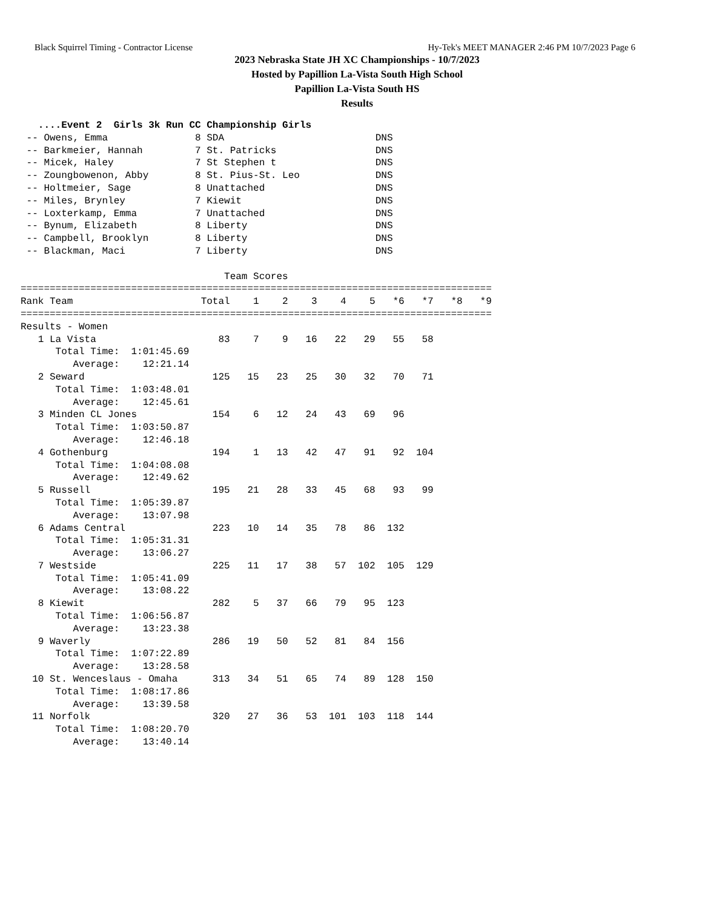Black Squirrel Timing - Contractor License Hy-Tek's MEET MANAGER 2:46 PM 10/7/2023 Page 6
2023 Nebraska State JH XC Championships - 10/7/2023
Hosted by Papillion La-Vista South High School
Papillion La-Vista South HS
Results
   ....Event 2  Girls 3k Run CC Championship Girls
 -- Owens, Emma               8 SDA                          DNS
 -- Barkmeier, Hannah         7 St. Patricks                 DNS
 -- Micek, Haley              7 St Stephen t                 DNS
 -- Zoungbowenon, Abby        8 St. Pius-St. Leo             DNS
 -- Holtmeier, Sage           8 Unattached                   DNS
 -- Miles, Brynley            7 Kiewit                       DNS
 -- Loxterkamp, Emma          7 Unattached                   DNS
 -- Bynum, Elizabeth          8 Liberty                      DNS
 -- Campbell, Brooklyn        8 Liberty                      DNS
 -- Blackman, Maci            7 Liberty                      DNS

                                   Team Scores
=================================================================================
Rank Team                      Total    1    2    3    4    5   *6   *7   *8   *9
=================================================================================
Results - Women
   1 La Vista                     83    7    9   16   22   29   55   58
      Total Time:  1:01:45.69
         Average:    12:21.14
   2 Seward                      125   15   23   25   30   32   70   71
      Total Time:  1:03:48.01
         Average:    12:45.61
   3 Minden CL Jones             154    6   12   24   43   69   96
      Total Time:  1:03:50.87
         Average:    12:46.18
   4 Gothenburg                  194    1   13   42   47   91   92  104
      Total Time:  1:04:08.08
         Average:    12:49.62
   5 Russell                     195   21   28   33   45   68   93   99
      Total Time:  1:05:39.87
         Average:    13:07.98
   6 Adams Central               223   10   14   35   78   86  132
      Total Time:  1:05:31.31
         Average:    13:06.27
   7 Westside                    225   11   17   38   57  102  105  129
      Total Time:  1:05:41.09
         Average:    13:08.22
   8 Kiewit                      282    5   37   66   79   95  123
      Total Time:  1:06:56.87
         Average:    13:23.38
   9 Waverly                     286   19   50   52   81   84  156
      Total Time:  1:07:22.89
         Average:    13:28.58
  10 St. Wenceslaus - Omaha      313   34   51   65   74   89  128  150
      Total Time:  1:08:17.86
         Average:    13:39.58
  11 Norfolk                     320   27   36   53  101  103  118  144
      Total Time:  1:08:20.70
         Average:    13:40.14